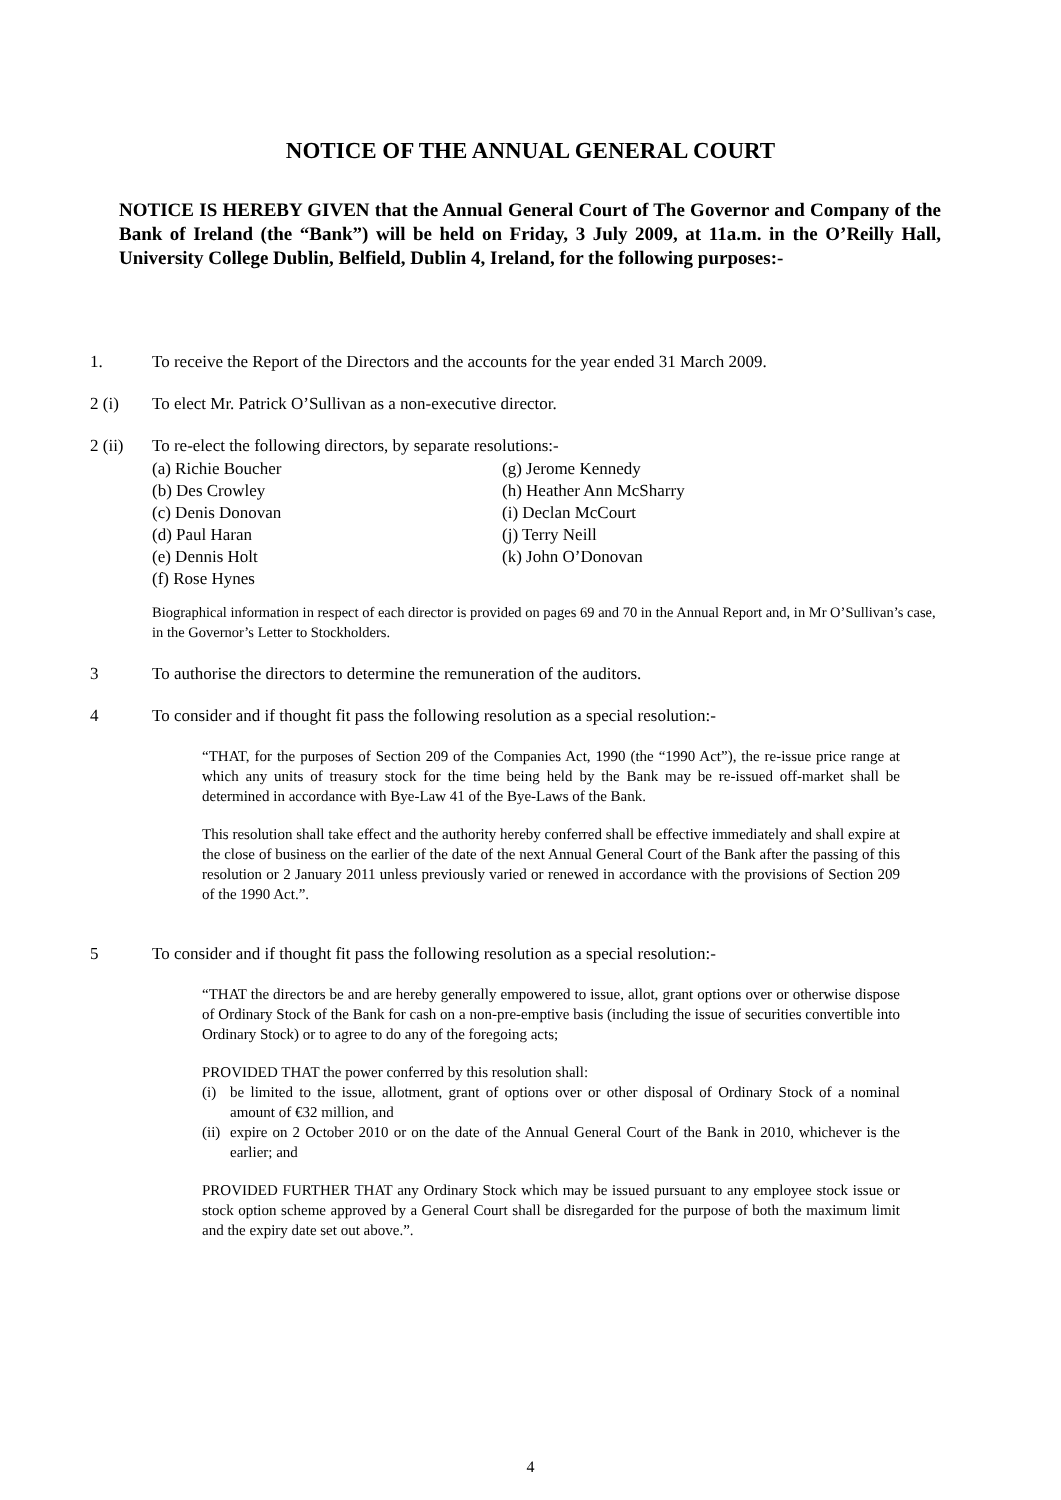NOTICE OF THE ANNUAL GENERAL COURT
NOTICE IS HEREBY GIVEN that the Annual General Court of The Governor and Company of the Bank of Ireland (the “Bank”) will be held on Friday, 3 July 2009, at 11a.m. in the O’Reilly Hall, University College Dublin, Belfield, Dublin 4, Ireland, for the following purposes:-
1. To receive the Report of the Directors and the accounts for the year ended 31 March 2009.
2 (i) To elect Mr. Patrick O’Sullivan as a non-executive director.
2 (ii) To re-elect the following directors, by separate resolutions:-
(a) Richie Boucher
(b) Des Crowley
(c) Denis Donovan
(d) Paul Haran
(e) Dennis Holt
(f) Rose Hynes
(g) Jerome Kennedy
(h) Heather Ann McSharry
(i) Declan McCourt
(j) Terry Neill
(k) John O’Donovan
Biographical information in respect of each director is provided on pages 69 and 70 in the Annual Report and, in Mr O’Sullivan’s case, in the Governor’s Letter to Stockholders.
3 To authorise the directors to determine the remuneration of the auditors.
4 To consider and if thought fit pass the following resolution as a special resolution:-
“THAT, for the purposes of Section 209 of the Companies Act, 1990 (the “1990 Act”), the re-issue price range at which any units of treasury stock for the time being held by the Bank may be re-issued off-market shall be determined in accordance with Bye-Law 41 of the Bye-Laws of the Bank.
This resolution shall take effect and the authority hereby conferred shall be effective immediately and shall expire at the close of business on the earlier of the date of the next Annual General Court of the Bank after the passing of this resolution or 2 January 2011 unless previously varied or renewed in accordance with the provisions of Section 209 of the 1990 Act.”.
5 To consider and if thought fit pass the following resolution as a special resolution:-
“THAT the directors be and are hereby generally empowered to issue, allot, grant options over or otherwise dispose of Ordinary Stock of the Bank for cash on a non-pre-emptive basis (including the issue of securities convertible into Ordinary Stock) or to agree to do any of the foregoing acts;
PROVIDED THAT the power conferred by this resolution shall:
(i) be limited to the issue, allotment, grant of options over or other disposal of Ordinary Stock of a nominal amount of €32 million, and
(ii)
expire on 2 October 2010 or on the date of the Annual General Court of the Bank in 2010, whichever is the earlier; and
PROVIDED FURTHER THAT any Ordinary Stock which may be issued pursuant to any employee stock issue or stock option scheme approved by a General Court shall be disregarded for the purpose of both the maximum limit and the expiry date set out above.”.
4